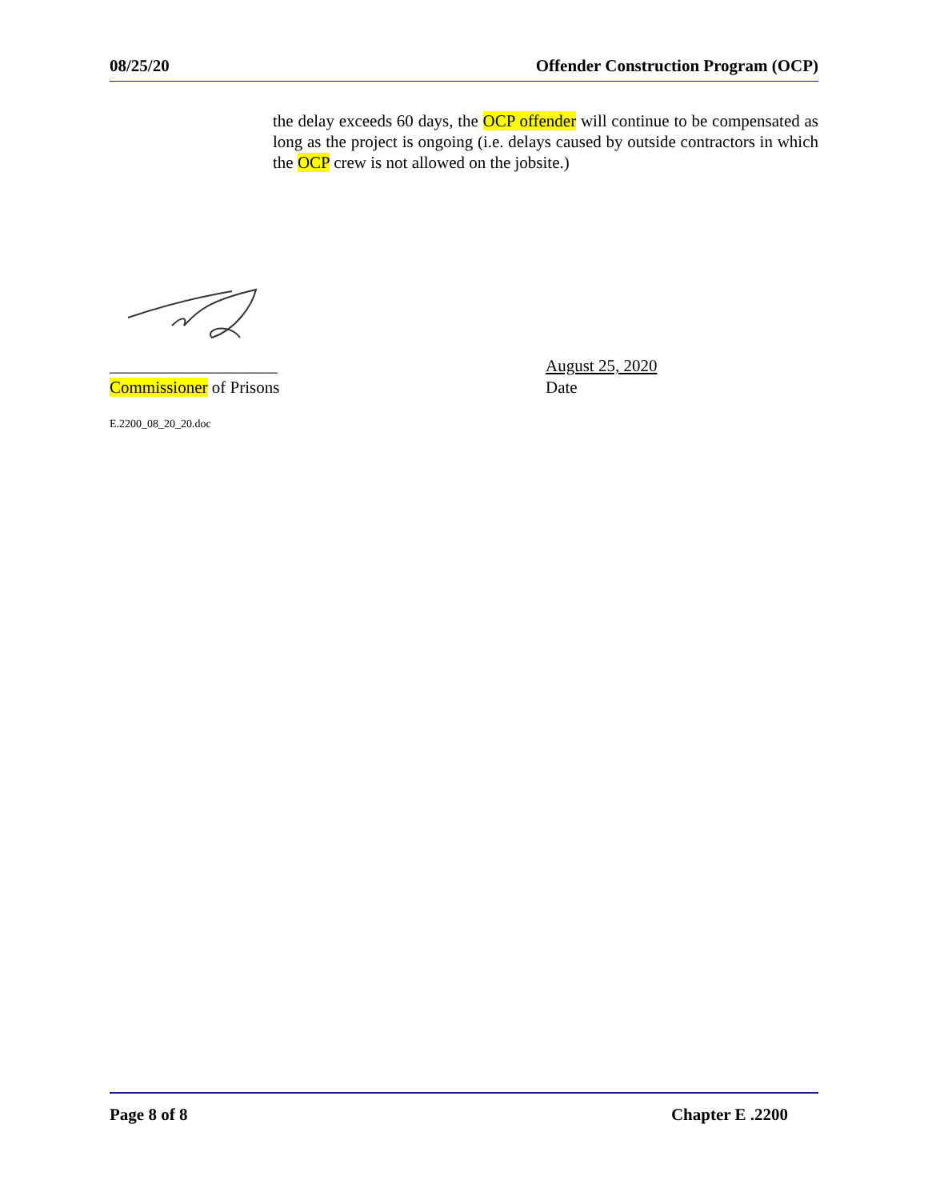08/25/20 Offender Construction Program (OCP)
the delay exceeds 60 days, the OCP offender will continue to be compensated as long as the project is ongoing (i.e. delays caused by outside contractors in which the OCP crew is not allowed on the jobsite.)
____________________
Commissioner of Prisons
August 25, 2020
Date
E.2200_08_20_20.doc
Page 8 of 8 Chapter E .2200